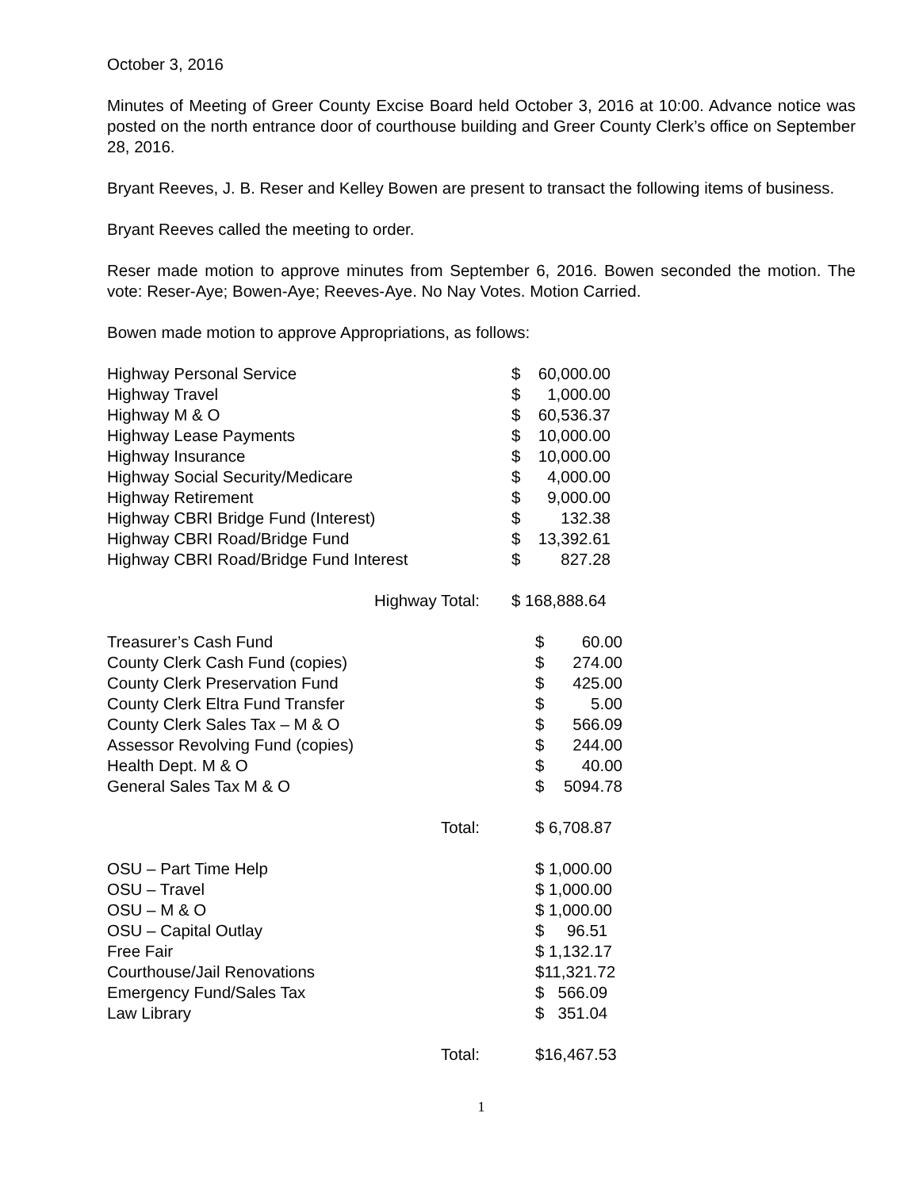October 3, 2016
Minutes of Meeting of Greer County Excise Board held October 3, 2016 at 10:00. Advance notice was posted on the north entrance door of courthouse building and Greer County Clerk’s office on September 28, 2016.
Bryant Reeves, J. B. Reser and Kelley Bowen are present to transact the following items of business.
Bryant Reeves called the meeting to order.
Reser made motion to approve minutes from September 6, 2016. Bowen seconded the motion. The vote: Reser-Aye; Bowen-Aye; Reeves-Aye. No Nay Votes. Motion Carried.
Bowen made motion to approve Appropriations, as follows:
| Highway Personal Service | $ | 60,000.00 |
| Highway Travel | $ | 1,000.00 |
| Highway M & O | $ | 60,536.37 |
| Highway Lease Payments | $ | 10,000.00 |
| Highway Insurance | $ | 10,000.00 |
| Highway Social Security/Medicare | $ | 4,000.00 |
| Highway Retirement | $ | 9,000.00 |
| Highway CBRI Bridge Fund (Interest) | $ | 132.38 |
| Highway CBRI Road/Bridge Fund | $ | 13,392.61 |
| Highway CBRI Road/Bridge Fund Interest | $ | 827.28 |
| Highway Total: | $ 168,888.64 | |
| Treasurer’s Cash Fund | $ | 60.00 |
| County Clerk Cash Fund (copies) | $ | 274.00 |
| County Clerk Preservation Fund | $ | 425.00 |
| County Clerk Eltra Fund Transfer | $ | 5.00 |
| County Clerk Sales Tax – M & O | $ | 566.09 |
| Assessor Revolving Fund (copies) | $ | 244.00 |
| Health Dept. M & O | $ | 40.00 |
| General Sales Tax M & O | $ | 5094.78 |
| Total: | $ 6,708.87 | |
| OSU – Part Time Help | $ 1,000.00 |
| OSU – Travel | $ 1,000.00 |
| OSU – M & O | $ 1,000.00 |
| OSU – Capital Outlay | $ 96.51 |
| Free Fair | $ 1,132.17 |
| Courthouse/Jail Renovations | $11,321.72 |
| Emergency Fund/Sales Tax | $ 566.09 |
| Law Library | $ 351.04 |
| Total: | $16,467.53 |
1